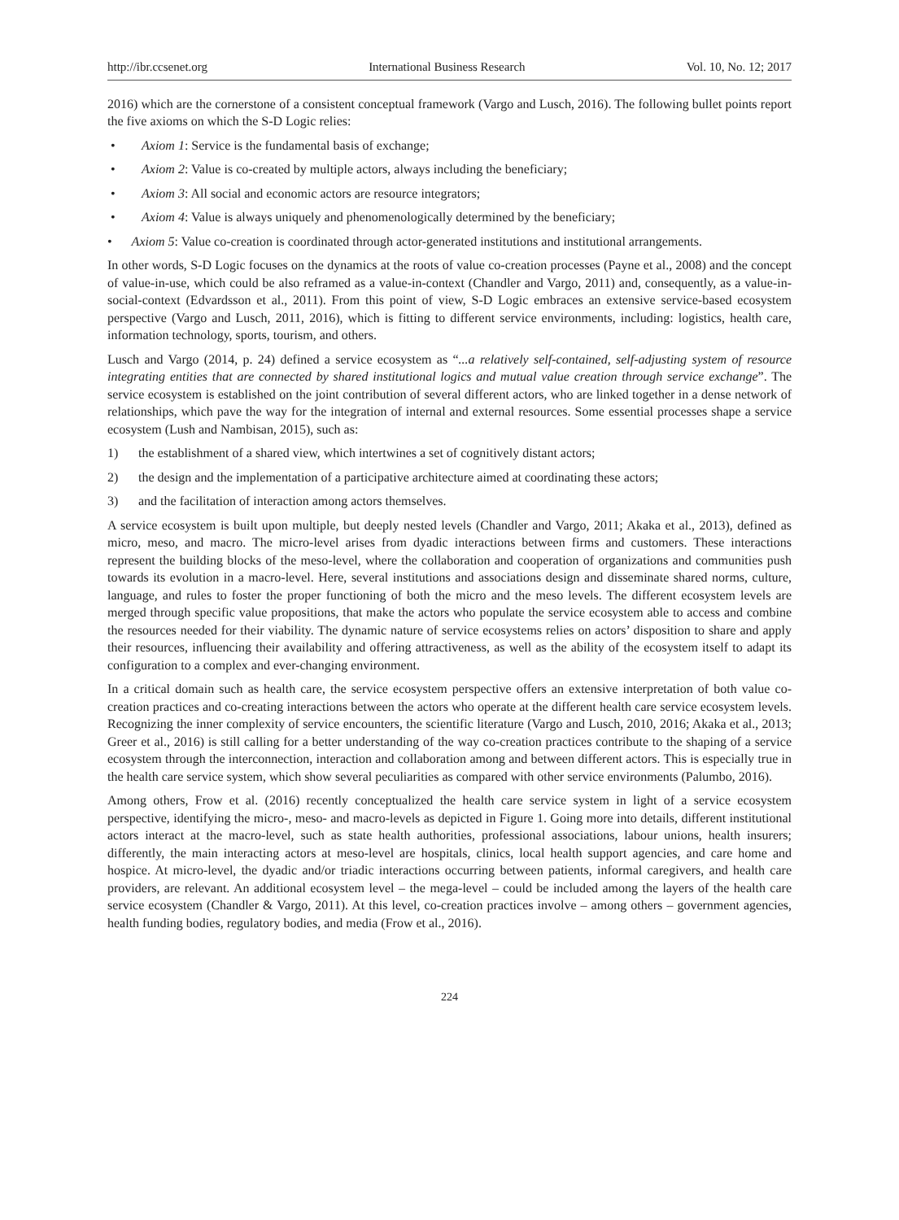http://ibr.ccsenet.org International Business Research Vol. 10, No. 12; 2017
2016) which are the cornerstone of a consistent conceptual framework (Vargo and Lusch, 2016). The following bullet points report the five axioms on which the S-D Logic relies:
• Axiom 1: Service is the fundamental basis of exchange;
• Axiom 2: Value is co-created by multiple actors, always including the beneficiary;
• Axiom 3: All social and economic actors are resource integrators;
• Axiom 4: Value is always uniquely and phenomenologically determined by the beneficiary;
• Axiom 5: Value co-creation is coordinated through actor-generated institutions and institutional arrangements.
In other words, S-D Logic focuses on the dynamics at the roots of value co-creation processes (Payne et al., 2008) and the concept of value-in-use, which could be also reframed as a value-in-context (Chandler and Vargo, 2011) and, consequently, as a value-in-social-context (Edvardsson et al., 2011). From this point of view, S-D Logic embraces an extensive service-based ecosystem perspective (Vargo and Lusch, 2011, 2016), which is fitting to different service environments, including: logistics, health care, information technology, sports, tourism, and others.
Lusch and Vargo (2014, p. 24) defined a service ecosystem as “...a relatively self-contained, self-adjusting system of resource integrating entities that are connected by shared institutional logics and mutual value creation through service exchange”. The service ecosystem is established on the joint contribution of several different actors, who are linked together in a dense network of relationships, which pave the way for the integration of internal and external resources. Some essential processes shape a service ecosystem (Lush and Nambisan, 2015), such as:
1) the establishment of a shared view, which intertwines a set of cognitively distant actors;
2) the design and the implementation of a participative architecture aimed at coordinating these actors;
3) and the facilitation of interaction among actors themselves.
A service ecosystem is built upon multiple, but deeply nested levels (Chandler and Vargo, 2011; Akaka et al., 2013), defined as micro, meso, and macro. The micro-level arises from dyadic interactions between firms and customers. These interactions represent the building blocks of the meso-level, where the collaboration and cooperation of organizations and communities push towards its evolution in a macro-level. Here, several institutions and associations design and disseminate shared norms, culture, language, and rules to foster the proper functioning of both the micro and the meso levels. The different ecosystem levels are merged through specific value propositions, that make the actors who populate the service ecosystem able to access and combine the resources needed for their viability. The dynamic nature of service ecosystems relies on actors’ disposition to share and apply their resources, influencing their availability and offering attractiveness, as well as the ability of the ecosystem itself to adapt its configuration to a complex and ever-changing environment.
In a critical domain such as health care, the service ecosystem perspective offers an extensive interpretation of both value co-creation practices and co-creating interactions between the actors who operate at the different health care service ecosystem levels. Recognizing the inner complexity of service encounters, the scientific literature (Vargo and Lusch, 2010, 2016; Akaka et al., 2013; Greer et al., 2016) is still calling for a better understanding of the way co-creation practices contribute to the shaping of a service ecosystem through the interconnection, interaction and collaboration among and between different actors. This is especially true in the health care service system, which show several peculiarities as compared with other service environments (Palumbo, 2016).
Among others, Frow et al. (2016) recently conceptualized the health care service system in light of a service ecosystem perspective, identifying the micro-, meso- and macro-levels as depicted in Figure 1. Going more into details, different institutional actors interact at the macro-level, such as state health authorities, professional associations, labour unions, health insurers; differently, the main interacting actors at meso-level are hospitals, clinics, local health support agencies, and care home and hospice. At micro-level, the dyadic and/or triadic interactions occurring between patients, informal caregivers, and health care providers, are relevant. An additional ecosystem level – the mega-level – could be included among the layers of the health care service ecosystem (Chandler & Vargo, 2011). At this level, co-creation practices involve – among others – government agencies, health funding bodies, regulatory bodies, and media (Frow et al., 2016).
224